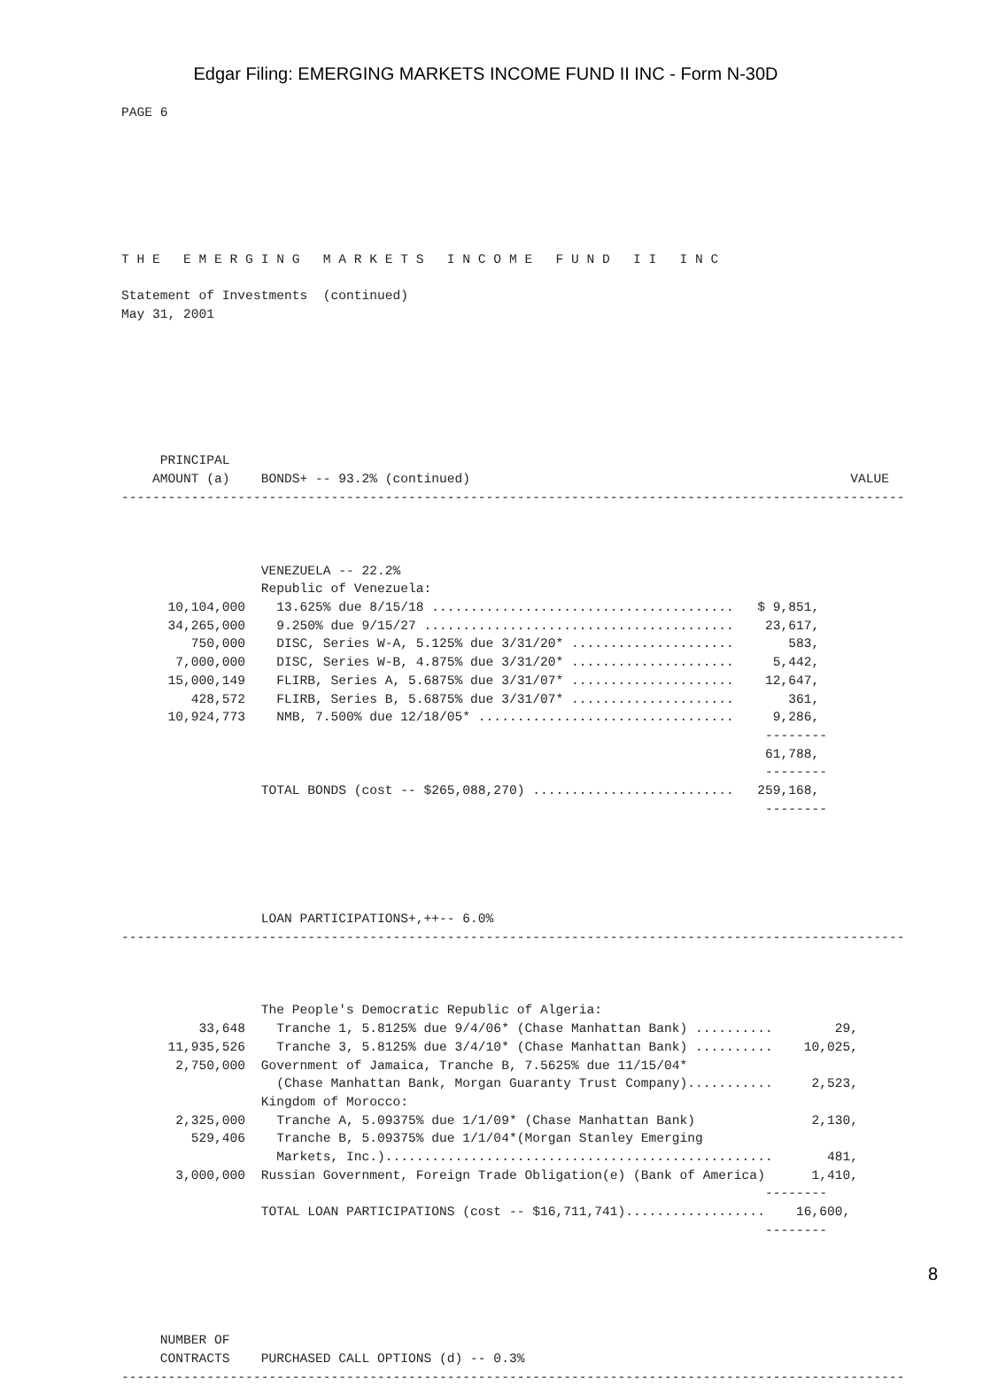Edgar Filing: EMERGING MARKETS INCOME FUND II INC - Form N-30D
PAGE 6







T H E   E M E R G I N G   M A R K E T S   I N C O M E   F U N D   I I   I N C

Statement of Investments  (continued)
May 31, 2001







     PRINCIPAL
    AMOUNT (a)    BONDS+ -- 93.2% (continued)                                                 VALUE
-----------------------------------------------------------------------------------------------------



                  VENEZUELA -- 22.2%
                  Republic of Venezuela:
      10,104,000    13.625% due 8/15/18 .......................................   $ 9,851,
      34,265,000    9.250% due 9/15/27 ........................................    23,617,
         750,000    DISC, Series W-A, 5.125% due 3/31/20* .....................       583,
       7,000,000    DISC, Series W-B, 4.875% due 3/31/20* .....................     5,442,
      15,000,149    FLIRB, Series A, 5.6875% due 3/31/07* .....................    12,647,
         428,572    FLIRB, Series B, 5.6875% due 3/31/07* .....................       361,
      10,924,773    NMB, 7.500% due 12/18/05* .................................     9,286,
                                                                                   --------
                                                                                   61,788,
                                                                                   --------
                  TOTAL BONDS (cost -- $265,088,270) ..........................   259,168,
                                                                                   --------





                  LOAN PARTICIPATIONS+,++-- 6.0%
-----------------------------------------------------------------------------------------------------



                  The People's Democratic Republic of Algeria:
          33,648    Tranche 1, 5.8125% due 9/4/06* (Chase Manhattan Bank) ..........        29,
      11,935,526    Tranche 3, 5.8125% due 3/4/10* (Chase Manhattan Bank) ..........    10,025,
       2,750,000  Government of Jamaica, Tranche B, 7.5625% due 11/15/04*
                    (Chase Manhattan Bank, Morgan Guaranty Trust Company)...........     2,523,
                  Kingdom of Morocco:
       2,325,000    Tranche A, 5.09375% due 1/1/09* (Chase Manhattan Bank)               2,130,
         529,406    Tranche B, 5.09375% due 1/1/04*(Morgan Stanley Emerging
                    Markets, Inc.)..................................................       481,
       3,000,000  Russian Government, Foreign Trade Obligation(e) (Bank of America)      1,410,
                                                                                   --------
                  TOTAL LOAN PARTICIPATIONS (cost -- $16,711,741)..................    16,600,
                                                                                   --------





     NUMBER OF
     CONTRACTS    PURCHASED CALL OPTIONS (d) -- 0.3%
-----------------------------------------------------------------------------------------------------
8